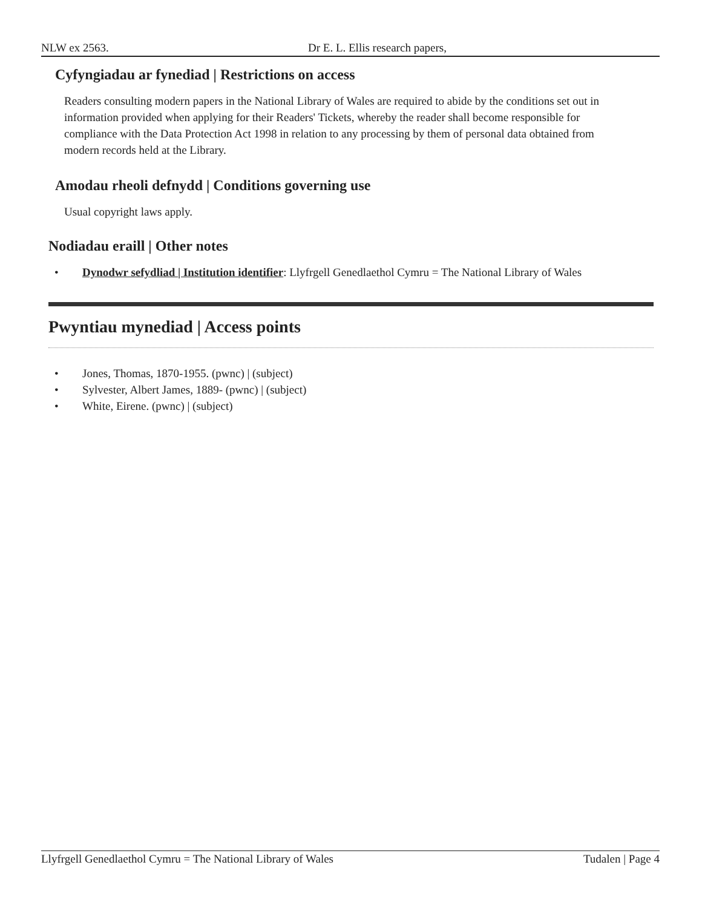NLW ex 2563. Dr E. L. Ellis research papers,
Cyfyngiadau ar fynediad | Restrictions on access
Readers consulting modern papers in the National Library of Wales are required to abide by the conditions set out in information provided when applying for their Readers' Tickets, whereby the reader shall become responsible for compliance with the Data Protection Act 1998 in relation to any processing by them of personal data obtained from modern records held at the Library.
Amodau rheoli defnydd | Conditions governing use
Usual copyright laws apply.
Nodiadau eraill | Other notes
• Dynodwr sefydliad | Institution identifier: Llyfrgell Genedlaethol Cymru = The National Library of Wales
Pwyntiau mynediad | Access points
• Jones, Thomas, 1870-1955. (pwnc) | (subject)
• Sylvester, Albert James, 1889- (pwnc) | (subject)
• White, Eirene. (pwnc) | (subject)
Llyfrgell Genedlaethol Cymru = The National Library of Wales Tudalen | Page 4